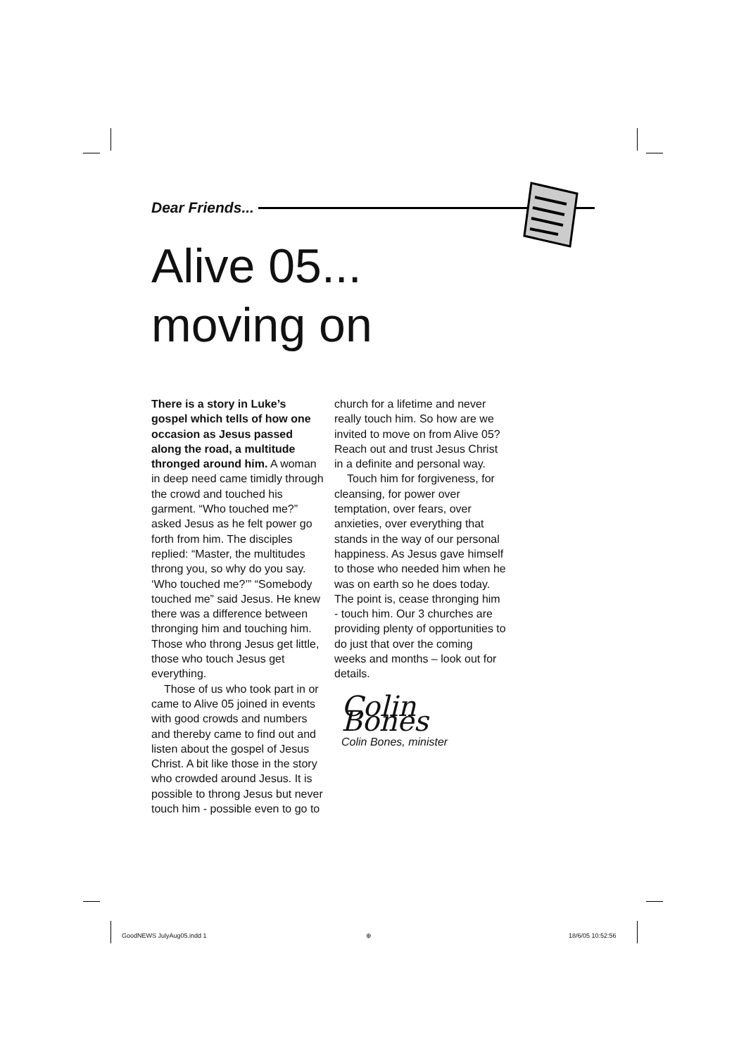Dear Friends...
Alive 05...
moving on
There is a story in Luke’s gospel which tells of how one occasion as Jesus passed along the road, a multitude thronged around him. A woman in deep need came timidly through the crowd and touched his garment. “Who touched me?” asked Jesus as he felt power go forth from him. The disciples replied: “Master, the multitudes throng you, so why do you say. ‘Who touched me?’” “Somebody touched me” said Jesus. He knew there was a difference between thronging him and touching him. Those who throng Jesus get little, those who touch Jesus get everything.
Those of us who took part in or came to Alive 05 joined in events with good crowds and numbers and thereby came to find out and listen about the gospel of Jesus Christ. A bit like those in the story who crowded around Jesus. It is possible to throng Jesus but never touch him - possible even to go to
church for a lifetime and never really touch him. So how are we invited to move on from Alive 05? Reach out and trust Jesus Christ in a definite and personal way.
Touch him for forgiveness, for cleansing, for power over temptation, over fears, over anxieties, over everything that stands in the way of our personal happiness. As Jesus gave himself to those who needed him when he was on earth so he does today. The point is, cease thronging him - touch him. Our 3 churches are providing plenty of opportunities to do just that over the coming weeks and months – look out for details.
Colin Bones
Colin Bones, minister
GoodNEWS JulyAug05.indd 1 ⊕ 18/6/05 10:52:56